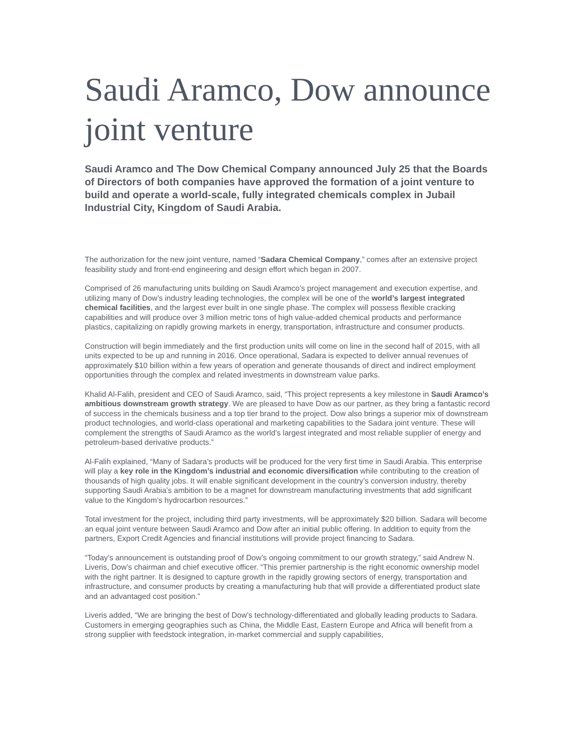Saudi Aramco, Dow announce joint venture
Saudi Aramco and The Dow Chemical Company announced July 25 that the Boards of Directors of both companies have approved the formation of a joint venture to build and operate a world-scale, fully integrated chemicals complex in Jubail Industrial City, Kingdom of Saudi Arabia.
The authorization for the new joint venture, named “Sadara Chemical Company,” comes after an extensive project feasibility study and front-end engineering and design effort which began in 2007.
Comprised of 26 manufacturing units building on Saudi Aramco’s project management and execution expertise, and utilizing many of Dow’s industry leading technologies, the complex will be one of the world’s largest integrated chemical facilities, and the largest ever built in one single phase. The complex will possess flexible cracking capabilities and will produce over 3 million metric tons of high value-added chemical products and performance plastics, capitalizing on rapidly growing markets in energy, transportation, infrastructure and consumer products.
Construction will begin immediately and the first production units will come on line in the second half of 2015, with all units expected to be up and running in 2016. Once operational, Sadara is expected to deliver annual revenues of approximately $10 billion within a few years of operation and generate thousands of direct and indirect employment opportunities through the complex and related investments in downstream value parks.
Khalid Al-Falih, president and CEO of Saudi Aramco, said, “This project represents a key milestone in Saudi Aramco’s ambitious downstream growth strategy. We are pleased to have Dow as our partner, as they bring a fantastic record of success in the chemicals business and a top tier brand to the project. Dow also brings a superior mix of downstream product technologies, and world-class operational and marketing capabilities to the Sadara joint venture. These will complement the strengths of Saudi Aramco as the world’s largest integrated and most reliable supplier of energy and petroleum-based derivative products.”
Al-Falih explained, “Many of Sadara’s products will be produced for the very first time in Saudi Arabia. This enterprise will play a key role in the Kingdom’s industrial and economic diversification while contributing to the creation of thousands of high quality jobs. It will enable significant development in the country’s conversion industry, thereby supporting Saudi Arabia’s ambition to be a magnet for downstream manufacturing investments that add significant value to the Kingdom’s hydrocarbon resources.”
Total investment for the project, including third party investments, will be approximately $20 billion. Sadara will become an equal joint venture between Saudi Aramco and Dow after an initial public offering. In addition to equity from the partners, Export Credit Agencies and financial institutions will provide project financing to Sadara.
“Today’s announcement is outstanding proof of Dow’s ongoing commitment to our growth strategy,” said Andrew N. Liveris, Dow’s chairman and chief executive officer. “This premier partnership is the right economic ownership model with the right partner. It is designed to capture growth in the rapidly growing sectors of energy, transportation and infrastructure, and consumer products by creating a manufacturing hub that will provide a differentiated product slate and an advantaged cost position.”
Liveris added, “We are bringing the best of Dow’s technology-differentiated and globally leading products to Sadara. Customers in emerging geographies such as China, the Middle East, Eastern Europe and Africa will benefit from a strong supplier with feedstock integration, in-market commercial and supply capabilities,